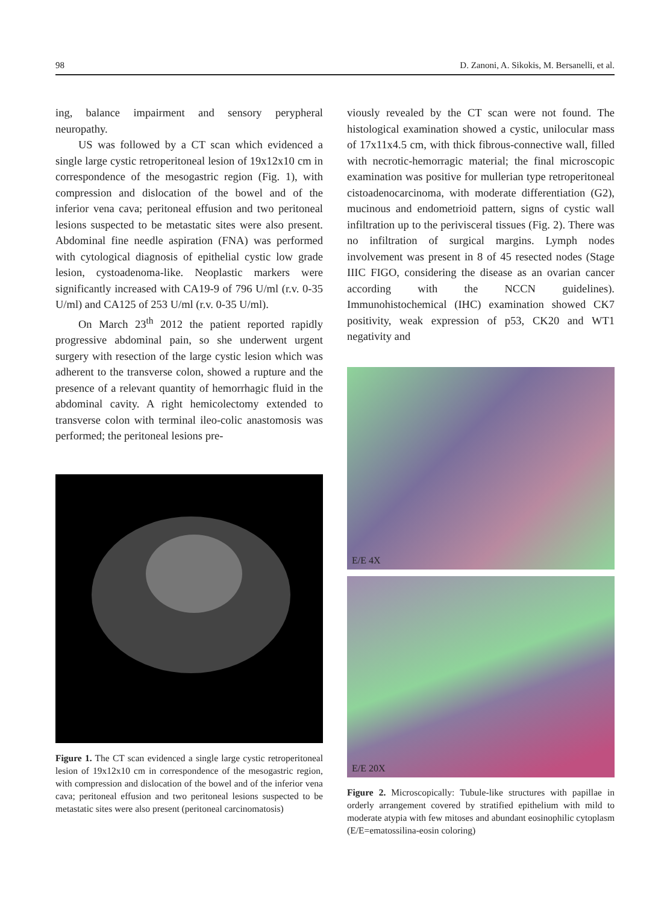98 D. Zanoni, A. Sikokis, M. Bersanelli, et al.
ing, balance impairment and sensory perypheral neuropathy.
US was followed by a CT scan which evidenced a single large cystic retroperitoneal lesion of 19x12x10 cm in correspondence of the mesogastric region (Fig. 1), with compression and dislocation of the bowel and of the inferior vena cava; peritoneal effusion and two peritoneal lesions suspected to be metastatic sites were also present. Abdominal fine needle aspiration (FNA) was performed with cytological diagnosis of epithelial cystic low grade lesion, cystoadenoma-like. Neoplastic markers were significantly increased with CA19-9 of 796 U/ml (r.v. 0-35 U/ml) and CA125 of 253 U/ml (r.v. 0-35 U/ml).
On March 23<sup>th</sup> 2012 the patient reported rapidly progressive abdominal pain, so she underwent urgent surgery with resection of the large cystic lesion which was adherent to the transverse colon, showed a rupture and the presence of a relevant quantity of hemorrhagic fluid in the abdominal cavity. A right hemicolectomy extended to transverse colon with terminal ileo-colic anastomosis was performed; the peritoneal lesions pre-
Figure 1. The CT scan evidenced a single large cystic retroperitoneal lesion of 19x12x10 cm in correspondence of the mesogastric region, with compression and dislocation of the bowel and of the inferior vena cava; peritoneal effusion and two peritoneal lesions suspected to be metastatic sites were also present (peritoneal carcinomatosis)
viously revealed by the CT scan were not found. The histological examination showed a cystic, unilocular mass of 17x11x4.5 cm, with thick fibrous-connective wall, filled with necrotic-hemorragic material; the final microscopic examination was positive for mullerian type retroperitoneal cistoadenocarcinoma, with moderate differentiation (G2), mucinous and endometrioid pattern, signs of cystic wall infiltration up to the perivisceral tissues (Fig. 2). There was no infiltration of surgical margins. Lymph nodes involvement was present in 8 of 45 resected nodes (Stage IIIC FIGO, considering the disease as an ovarian cancer according with the NCCN guidelines). Immunohistochemical (IHC) examination showed CK7 positivity, weak expression of p53, CK20 and WT1 negativity and
E/E 4X
E/E 20X
Figure 2. Microscopically: Tubule-like structures with papillae in orderly arrangement covered by stratified epithelium with mild to moderate atypia with few mitoses and abundant eosinophilic cytoplasm (E/E=ematossilina-eosin coloring)